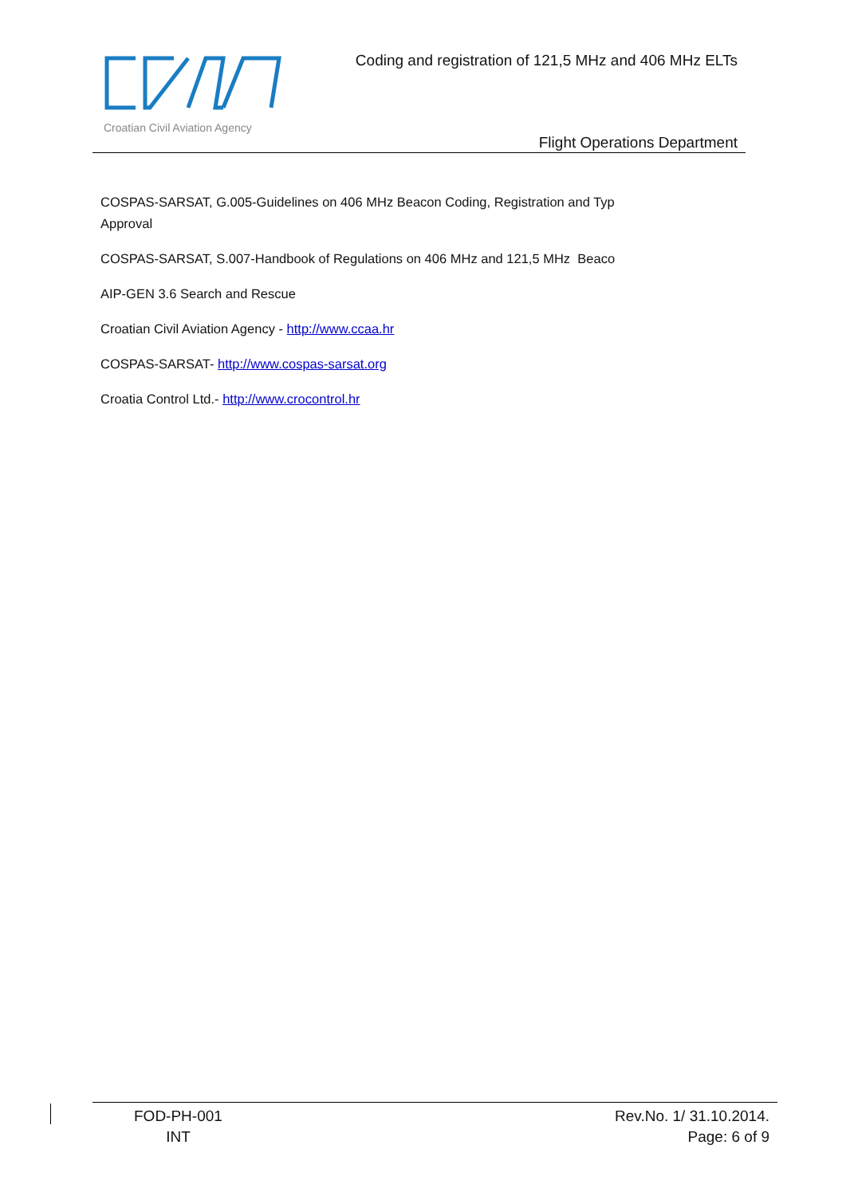Croatian Civil Aviation Agency
Coding and registration of 121,5 MHz and 406 MHz ELTs
Flight Operations Department
COSPAS-SARSAT, G.005-Guidelines on 406 MHz Beacon Coding, Registration and Typ
Approval
COSPAS-SARSAT, S.007-Handbook of Regulations on 406 MHz and 121,5 MHz Beaco
AIP-GEN 3.6 Search and Rescue
Croatian Civil Aviation Agency - http://www.ccaa.hr
COSPAS-SARSAT- http://www.cospas-sarsat.org
Croatia Control Ltd.- http://www.crocontrol.hr
FOD-PH-001
INT
Rev.No. 1/ 31.10.2014.
Page: 6 of 9